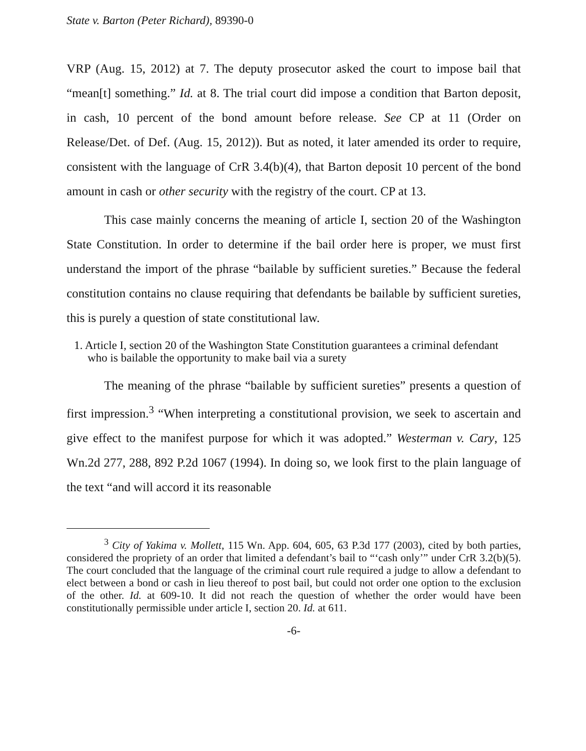State v. Barton (Peter Richard), 89390-0
VRP (Aug. 15, 2012) at 7. The deputy prosecutor asked the court to impose bail that “mean[t] something.” Id. at 8. The trial court did impose a condition that Barton deposit, in cash, 10 percent of the bond amount before release. See CP at 11 (Order on Release/Det. of Def. (Aug. 15, 2012)). But as noted, it later amended its order to require, consistent with the language of CrR 3.4(b)(4), that Barton deposit 10 percent of the bond amount in cash or other security with the registry of the court. CP at 13.
This case mainly concerns the meaning of article I, section 20 of the Washington State Constitution. In order to determine if the bail order here is proper, we must first understand the import of the phrase “bailable by sufficient sureties.” Because the federal constitution contains no clause requiring that defendants be bailable by sufficient sureties, this is purely a question of state constitutional law.
1. Article I, section 20 of the Washington State Constitution guarantees a criminal defendant who is bailable the opportunity to make bail via a surety
The meaning of the phrase “bailable by sufficient sureties” presents a question of first impression.<sup>3</sup> “When interpreting a constitutional provision, we seek to ascertain and give effect to the manifest purpose for which it was adopted.” Westerman v. Cary, 125 Wn.2d 277, 288, 892 P.2d 1067 (1994). In doing so, we look first to the plain language of the text “and will accord it its reasonable
<sup>3</sup> City of Yakima v. Mollett, 115 Wn. App. 604, 605, 63 P.3d 177 (2003), cited by both parties, considered the propriety of an order that limited a defendant’s bail to “‘cash only’” under CrR 3.2(b)(5). The court concluded that the language of the criminal court rule required a judge to allow a defendant to elect between a bond or cash in lieu thereof to post bail, but could not order one option to the exclusion of the other. Id. at 609-10. It did not reach the question of whether the order would have been constitutionally permissible under article I, section 20. Id. at 611.
-6-